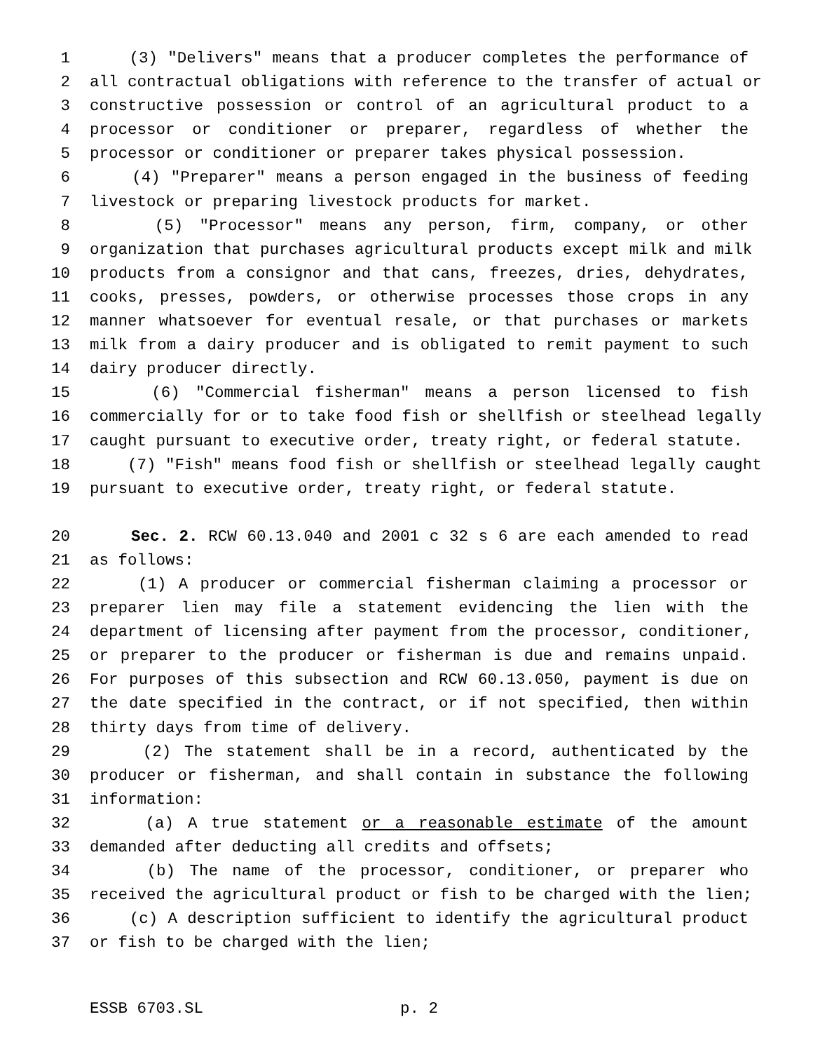1 (3) "Delivers" means that a producer completes the performance of
2 all contractual obligations with reference to the transfer of actual or
3 constructive possession or control of an agricultural product to a
4 processor or conditioner or preparer, regardless of whether the
5 processor or conditioner or preparer takes physical possession.
6 (4) "Preparer" means a person engaged in the business of feeding
7 livestock or preparing livestock products for market.
8 (5) "Processor" means any person, firm, company, or other
9 organization that purchases agricultural products except milk and milk
10 products from a consignor and that cans, freezes, dries, dehydrates,
11 cooks, presses, powders, or otherwise processes those crops in any
12 manner whatsoever for eventual resale, or that purchases or markets
13 milk from a dairy producer and is obligated to remit payment to such
14 dairy producer directly.
15 (6) "Commercial fisherman" means a person licensed to fish
16 commercially for or to take food fish or shellfish or steelhead legally
17 caught pursuant to executive order, treaty right, or federal statute.
18 (7) "Fish" means food fish or shellfish or steelhead legally caught
19 pursuant to executive order, treaty right, or federal statute.
20 Sec. 2. RCW 60.13.040 and 2001 c 32 s 6 are each amended to read
21 as follows:
22 (1) A producer or commercial fisherman claiming a processor or
23 preparer lien may file a statement evidencing the lien with the
24 department of licensing after payment from the processor, conditioner,
25 or preparer to the producer or fisherman is due and remains unpaid.
26 For purposes of this subsection and RCW 60.13.050, payment is due on
27 the date specified in the contract, or if not specified, then within
28 thirty days from time of delivery.
29 (2) The statement shall be in a record, authenticated by the
30 producer or fisherman, and shall contain in substance the following
31 information:
32 (a) A true statement or a reasonable estimate of the amount
33 demanded after deducting all credits and offsets;
34 (b) The name of the processor, conditioner, or preparer who
35 received the agricultural product or fish to be charged with the lien;
36 (c) A description sufficient to identify the agricultural product
37 or fish to be charged with the lien;
ESSB 6703.SL p. 2